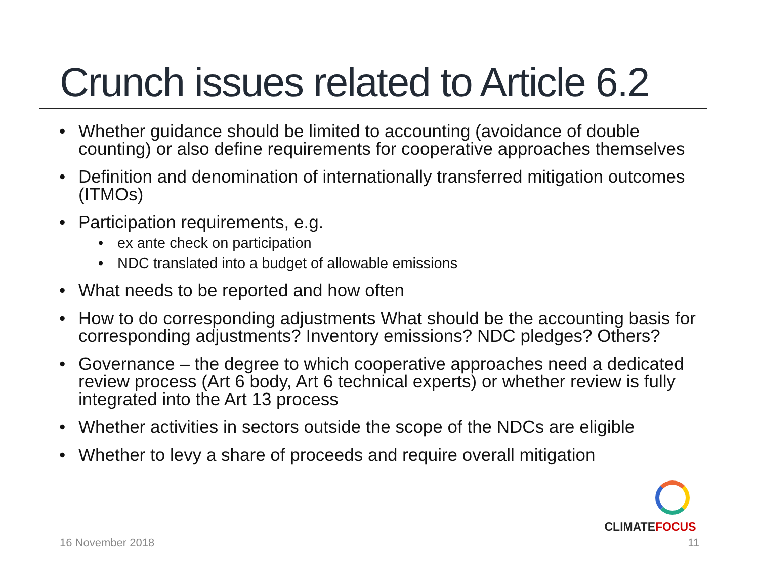Crunch issues related to Article 6.2
Whether guidance should be limited to accounting (avoidance of double counting) or also define requirements for cooperative approaches themselves
Definition and denomination of internationally transferred mitigation outcomes (ITMOs)
Participation requirements, e.g.
ex ante check on participation
NDC translated into a budget of allowable emissions
What needs to be reported and how often
How to do corresponding adjustments What should be the accounting basis for corresponding adjustments? Inventory emissions? NDC pledges? Others?
Governance – the degree to which cooperative approaches need a dedicated review process (Art 6 body, Art 6 technical experts) or whether review is fully integrated into the Art 13 process
Whether activities in sectors outside the scope of the NDCs are eligible
Whether to levy a share of proceeds and require overall mitigation
CLIMATEFOCUS
16 November 2018 11